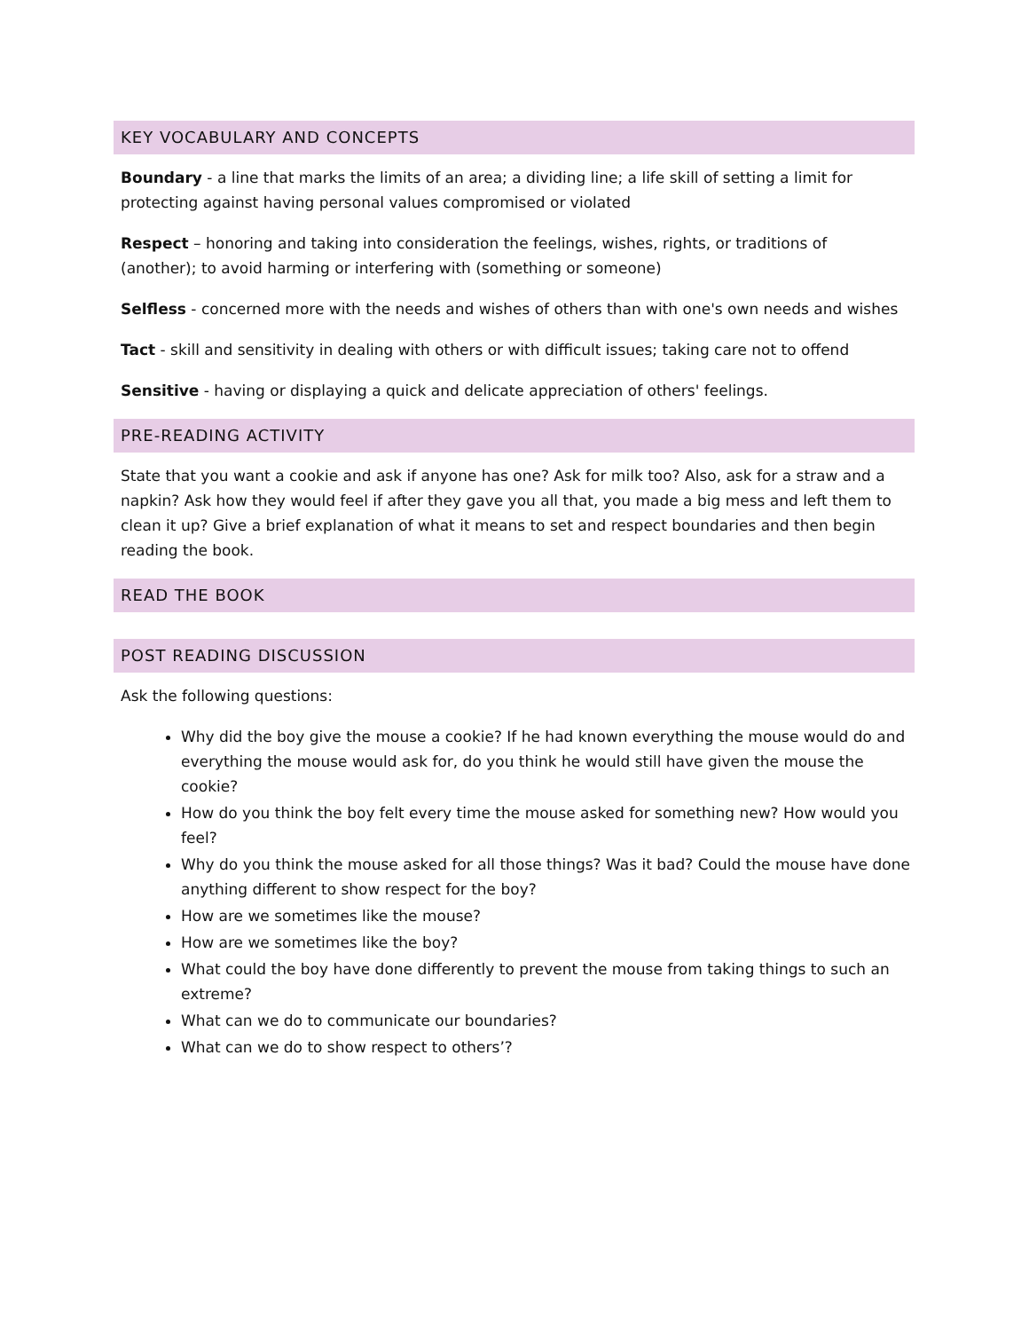KEY VOCABULARY AND CONCEPTS
Boundary - a line that marks the limits of an area; a dividing line; a life skill of setting a limit for protecting against having personal values compromised or violated
Respect – honoring and taking into consideration the feelings, wishes, rights, or traditions of (another); to avoid harming or interfering with (something or someone)
Selfless - concerned more with the needs and wishes of others than with one's own needs and wishes
Tact - skill and sensitivity in dealing with others or with difficult issues; taking care not to offend
Sensitive - having or displaying a quick and delicate appreciation of others' feelings.
PRE-READING ACTIVITY
State that you want a cookie and ask if anyone has one? Ask for milk too? Also, ask for a straw and a napkin? Ask how they would feel if after they gave you all that, you made a big mess and left them to clean it up? Give a brief explanation of what it means to set and respect boundaries and then begin reading the book.
READ THE BOOK
POST READING DISCUSSION
Ask the following questions:
Why did the boy give the mouse a cookie? If he had known everything the mouse would do and everything the mouse would ask for, do you think he would still have given the mouse the cookie?
How do you think the boy felt every time the mouse asked for something new? How would you feel?
Why do you think the mouse asked for all those things? Was it bad? Could the mouse have done anything different to show respect for the boy?
How are we sometimes like the mouse?
How are we sometimes like the boy?
What could the boy have done differently to prevent the mouse from taking things to such an extreme?
What can we do to communicate our boundaries?
What can we do to show respect to others’?